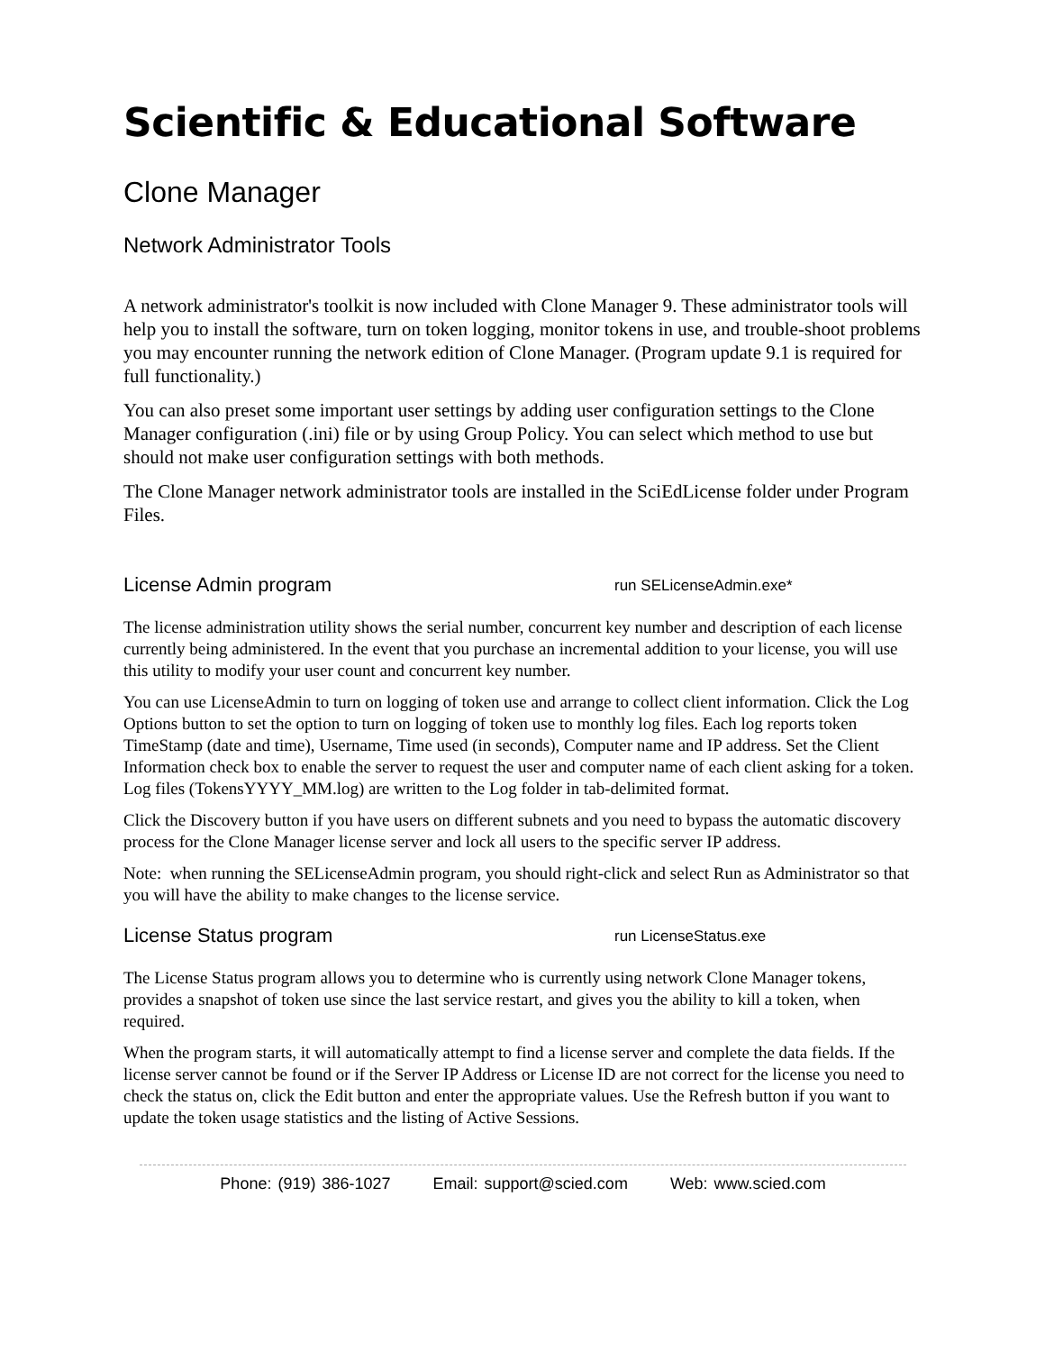Scientific & Educational Software
Clone Manager
Network Administrator Tools
A network administrator's toolkit is now included with Clone Manager 9. These administrator tools will help you to install the software, turn on token logging, monitor tokens in use, and trouble-shoot problems you may encounter running the network edition of Clone Manager. (Program update 9.1 is required for full functionality.)
You can also preset some important user settings by adding user configuration settings to the Clone Manager configuration (.ini) file or by using Group Policy. You can select which method to use but should not make user configuration settings with both methods.
The Clone Manager network administrator tools are installed in the SciEdLicense folder under Program Files.
License Admin program
run SELicenseAdmin.exe*
The license administration utility shows the serial number, concurrent key number and description of each license currently being administered. In the event that you purchase an incremental addition to your license, you will use this utility to modify your user count and concurrent key number.
You can use LicenseAdmin to turn on logging of token use and arrange to collect client information. Click the Log Options button to set the option to turn on logging of token use to monthly log files. Each log reports token TimeStamp (date and time), Username, Time used (in seconds), Computer name and IP address. Set the Client Information check box to enable the server to request the user and computer name of each client asking for a token. Log files (TokensYYYY_MM.log) are written to the Log folder in tab-delimited format.
Click the Discovery button if you have users on different subnets and you need to bypass the automatic discovery process for the Clone Manager license server and lock all users to the specific server IP address.
Note: when running the SELicenseAdmin program, you should right-click and select Run as Administrator so that you will have the ability to make changes to the license service.
License Status program
run LicenseStatus.exe
The License Status program allows you to determine who is currently using network Clone Manager tokens, provides a snapshot of token use since the last service restart, and gives you the ability to kill a token, when required.
When the program starts, it will automatically attempt to find a license server and complete the data fields. If the license server cannot be found or if the Server IP Address or License ID are not correct for the license you need to check the status on, click the Edit button and enter the appropriate values. Use the Refresh button if you want to update the token usage statistics and the listing of Active Sessions.
Phone: (919) 386-1027 Email: support@scied.com Web: www.scied.com